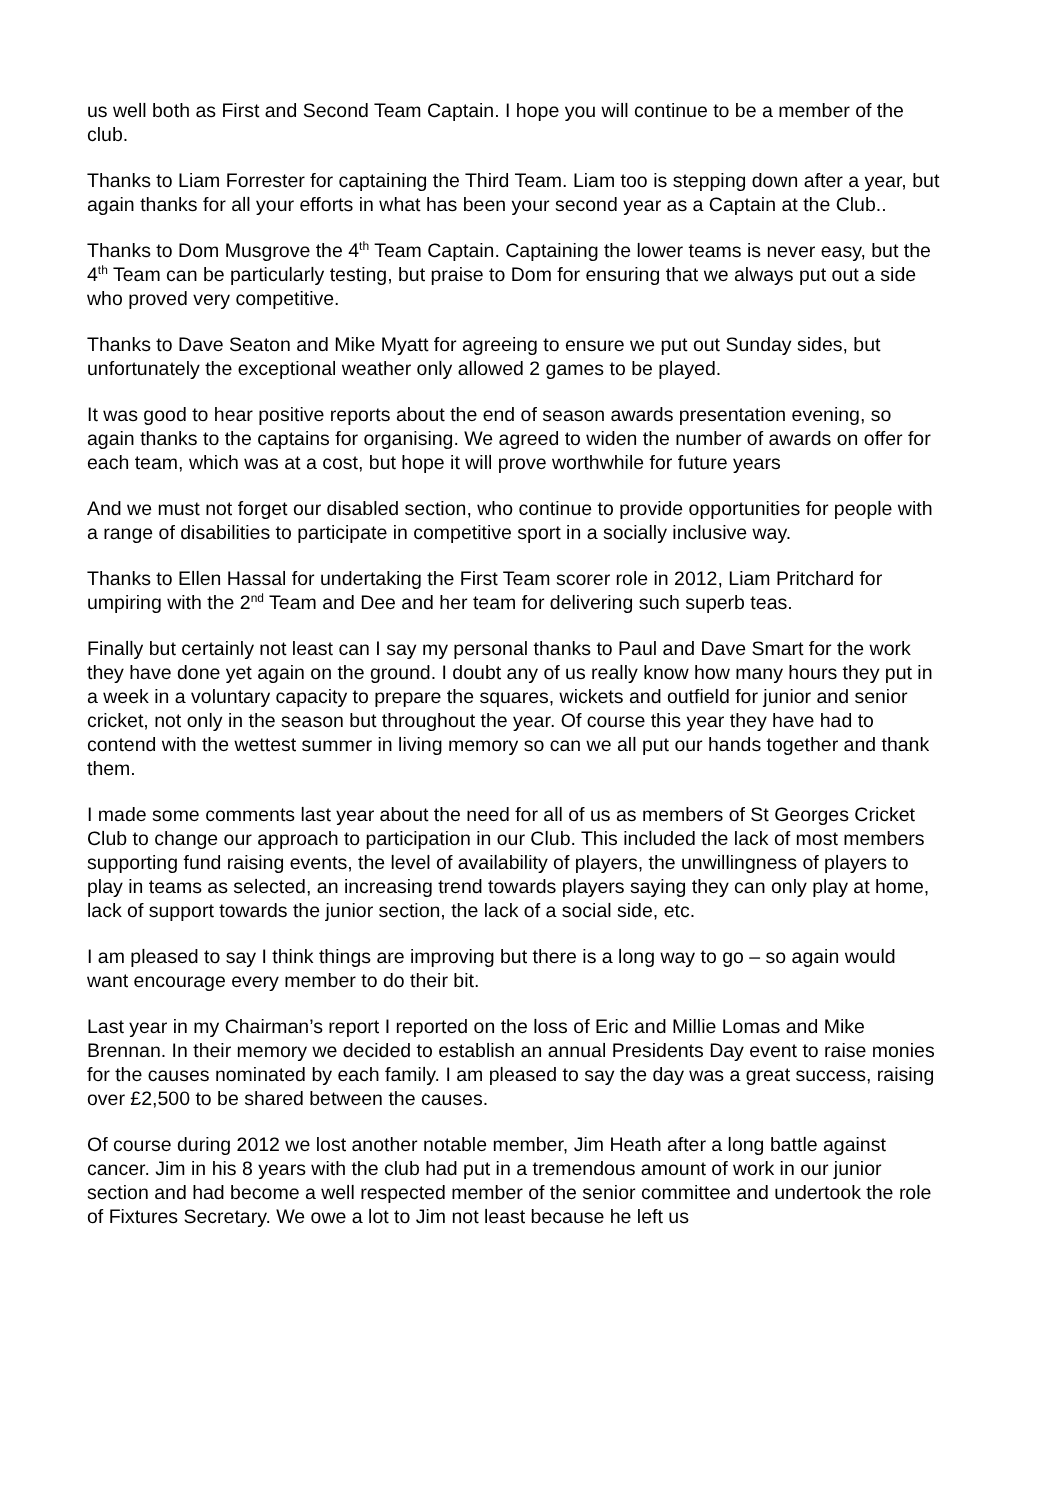us well both as First and Second Team Captain. I hope you will continue to be a member of the club.
Thanks to Liam Forrester for captaining the Third Team. Liam too is stepping down after a year, but again thanks for all your efforts in what has been your second year as a Captain at the Club..
Thanks to Dom Musgrove the 4<sup>th</sup> Team Captain. Captaining the lower teams is never easy, but the 4<sup>th</sup> Team can be particularly testing, but praise to Dom for ensuring that we always put out a side who proved very competitive.
Thanks to Dave Seaton and Mike Myatt for agreeing to ensure we put out Sunday sides, but unfortunately the exceptional weather only allowed 2 games to be played.
It was good to hear positive reports about the end of season awards presentation evening, so again thanks to the captains for organising. We agreed to widen the number of awards on offer for each team, which was at a cost, but hope it will prove worthwhile for future years
And we must not forget our disabled section, who continue to provide opportunities for people with a range of disabilities to participate in competitive sport in a socially inclusive way.
Thanks to Ellen Hassal for undertaking the First Team scorer role in 2012, Liam Pritchard for umpiring with the 2<sup>nd</sup> Team and Dee and her team for delivering such superb teas.
Finally but certainly not least can I say my personal thanks to Paul and Dave Smart for the work they have done yet again on the ground. I doubt any of us really know how many hours they put in a week in a voluntary capacity to prepare the squares, wickets and outfield for junior and senior cricket, not only in the season but throughout the year. Of course this year they have had to contend with the wettest summer in living memory so can we all put our hands together and thank them.
I made some comments last year about the need for all of us as members of St Georges Cricket Club to change our approach to participation in our Club. This included the lack of most members supporting fund raising events, the level of availability of players, the unwillingness of players to play in teams as selected, an increasing trend towards players saying they can only play at home, lack of support towards the junior section, the lack of a social side, etc.
I am pleased to say I think things are improving but there is a long way to go – so again would want encourage every member to do their bit.
Last year in my Chairman’s report I reported on the loss of Eric and Millie Lomas and Mike Brennan. In their memory we decided to establish an annual Presidents Day event to raise monies for the causes nominated by each family. I am pleased to say the day was a great success, raising over £2,500 to be shared between the causes.
Of course during 2012 we lost another notable member, Jim Heath after a long battle against cancer. Jim in his 8 years with the club had put in a tremendous amount of work in our junior section and had become a well respected member of the senior committee and undertook the role of Fixtures Secretary. We owe a lot to Jim not least because he left us